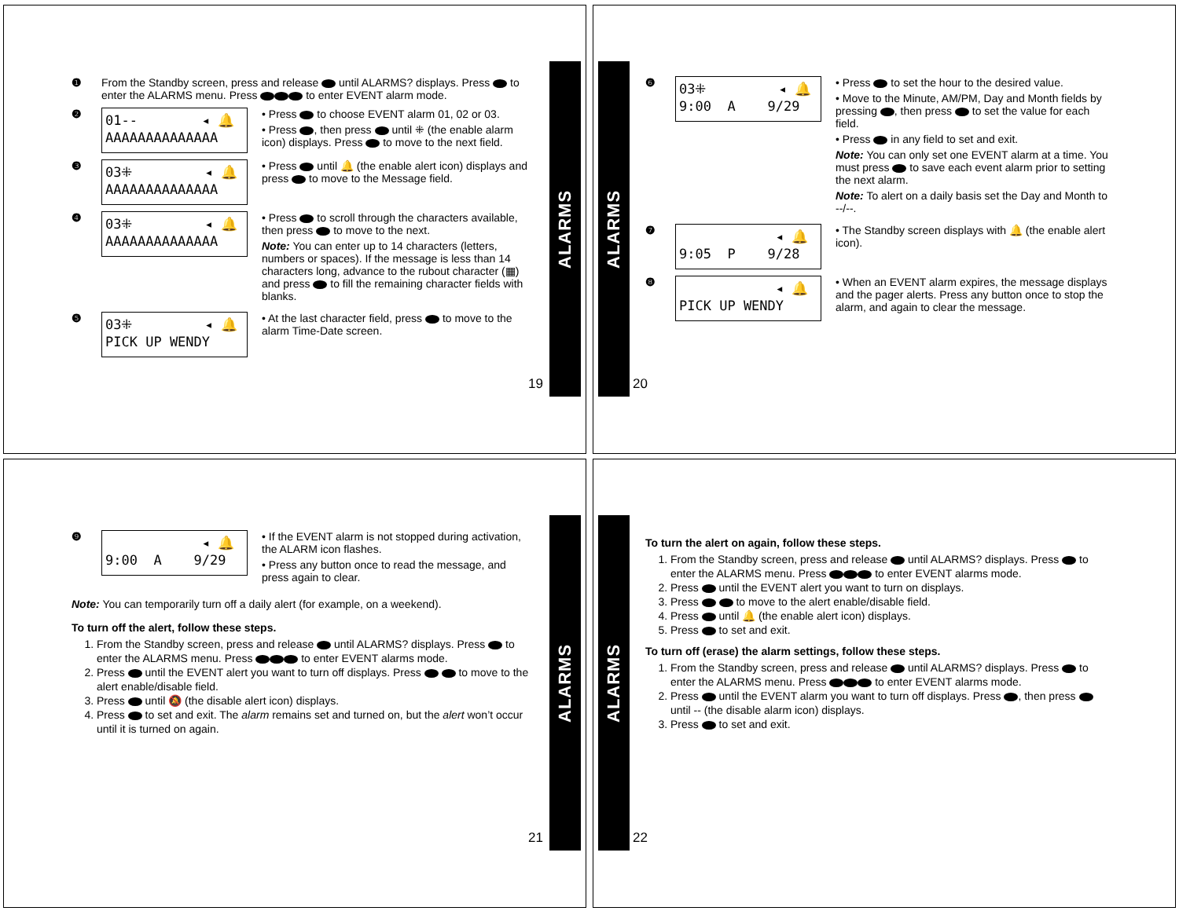❶
From the Standby screen, press and release until ALARMS? displays. Press to enter the ALARMS menu. Press to enter EVENT alarm mode.
❷
01-- ◂ 🔔 AAAAAAAAAAAAAA
• Press to choose EVENT alarm 01, 02 or 03.
• Press , then press until ⁜ (the enable alarm icon) displays. Press to move to the next field.
❸
03⁜ ◂ 🔔 AAAAAAAAAAAAAA
• Press until 🔔 (the enable alert icon) displays and press to move to the Message field.
❹
03⁜ ◂ 🔔 AAAAAAAAAAAAAA
• Press to scroll through the characters available, then press to move to the next.
Note: You can enter up to 14 characters (letters, numbers or spaces). If the message is less than 14 characters long, advance to the rubout character (▦) and press to fill the remaining character fields with blanks.
❺
03⁜ ◂ 🔔 PICK UP WENDY
• At the last character field, press to move to the alarm Time-Date screen.
19
ALARMS
ALARMS
20
❻
03⁜ ◂ 🔔 9:00 A 9/29
• Press to set the hour to the desired value.
• Move to the Minute, AM/PM, Day and Month fields by pressing , then press to set the value for each field.
• Press in any field to set and exit.
Note: You can only set one EVENT alarm at a time. You must press to save each event alarm prior to setting the next alarm.
Note: To alert on a daily basis set the Day and Month to --/--.
❼
◂ 🔔 9:05 P 9/28
• The Standby screen displays with 🔔 (the enable alert icon).
❽
◂ 🔔 PICK UP WENDY
• When an EVENT alarm expires, the message displays and the pager alerts. Press any button once to stop the alarm, and again to clear the message.
❾
◂ 🔔 9:00 A 9/29
• If the EVENT alarm is not stopped during activation, the ALARM icon flashes.
• Press any button once to read the message, and press again to clear.
Note: You can temporarily turn off a daily alert (for example, on a weekend).
To turn off the alert, follow these steps.
1. From the Standby screen, press and release until ALARMS? displays. Press to enter the ALARMS menu. Press to enter EVENT alarms mode.
2. Press until the EVENT alert you want to turn off displays. Press to move to the alert enable/disable field.
3. Press until 🔕 (the disable alert icon) displays.
4. Press to set and exit. The alarm remains set and turned on, but the alert won’t occur until it is turned on again.
21
ALARMS
ALARMS
22
To turn the alert on again, follow these steps.
1. From the Standby screen, press and release until ALARMS? displays. Press to enter the ALARMS menu. Press to enter EVENT alarms mode.
2. Press until the EVENT alert you want to turn on displays.
3. Press to move to the alert enable/disable field.
4. Press until 🔔 (the enable alert icon) displays.
5. Press to set and exit.
To turn off (erase) the alarm settings, follow these steps.
1. From the Standby screen, press and release until ALARMS? displays. Press to enter the ALARMS menu. Press to enter EVENT alarms mode.
2. Press until the EVENT alarm you want to turn off displays. Press , then press until -- (the disable alarm icon) displays.
3. Press to set and exit.